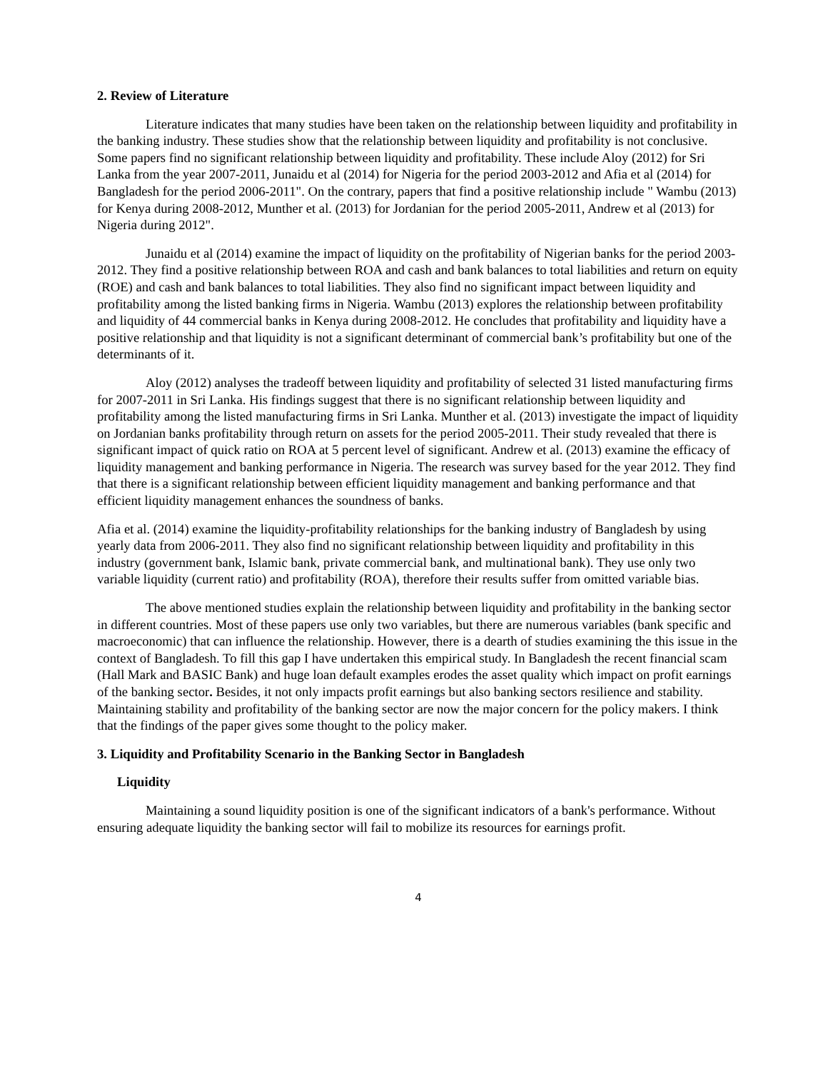2. Review of Literature
Literature indicates that many studies have been taken on the relationship between liquidity and profitability in the banking industry. These studies show that the relationship between liquidity and profitability is not conclusive. Some papers find no significant relationship between liquidity and profitability. These include Aloy (2012) for Sri Lanka from the year 2007-2011, Junaidu et al (2014) for Nigeria for the period 2003-2012 and Afia et al (2014) for Bangladesh for the period 2006-2011". On the contrary, papers that find a positive relationship include " Wambu (2013) for Kenya during 2008-2012, Munther et al. (2013) for Jordanian for the period 2005-2011, Andrew et al (2013) for Nigeria during 2012".
Junaidu et al (2014) examine the impact of liquidity on the profitability of Nigerian banks for the period 2003-2012. They find a positive relationship between ROA and cash and bank balances to total liabilities and return on equity (ROE) and cash and bank balances to total liabilities. They also find no significant impact between liquidity and profitability among the listed banking firms in Nigeria. Wambu (2013) explores the relationship between profitability and liquidity of 44 commercial banks in Kenya during 2008-2012. He concludes that profitability and liquidity have a positive relationship and that liquidity is not a significant determinant of commercial bank’s profitability but one of the determinants of it.
Aloy (2012) analyses the tradeoff between liquidity and profitability of selected 31 listed manufacturing firms for 2007-2011 in Sri Lanka. His findings suggest that there is no significant relationship between liquidity and profitability among the listed manufacturing firms in Sri Lanka. Munther et al. (2013) investigate the impact of liquidity on Jordanian banks profitability through return on assets for the period 2005-2011. Their study revealed that there is significant impact of quick ratio on ROA at 5 percent level of significant. Andrew et al. (2013) examine the efficacy of liquidity management and banking performance in Nigeria. The research was survey based for the year 2012. They find that there is a significant relationship between efficient liquidity management and banking performance and that efficient liquidity management enhances the soundness of banks.
Afia et al. (2014) examine the liquidity-profitability relationships for the banking industry of Bangladesh by using yearly data from 2006-2011. They also find no significant relationship between liquidity and profitability in this industry (government bank, Islamic bank, private commercial bank, and multinational bank). They use only two variable liquidity (current ratio) and profitability (ROA), therefore their results suffer from omitted variable bias.
The above mentioned studies explain the relationship between liquidity and profitability in the banking sector in different countries. Most of these papers use only two variables, but there are numerous variables (bank specific and macroeconomic) that can influence the relationship. However, there is a dearth of studies examining the this issue in the context of Bangladesh. To fill this gap I have undertaken this empirical study. In Bangladesh the recent financial scam (Hall Mark and BASIC Bank) and huge loan default examples erodes the asset quality which impact on profit earnings of the banking sector. Besides, it not only impacts profit earnings but also banking sectors resilience and stability. Maintaining stability and profitability of the banking sector are now the major concern for the policy makers. I think that the findings of the paper gives some thought to the policy maker.
3. Liquidity and Profitability Scenario in the Banking Sector in Bangladesh
Liquidity
Maintaining a sound liquidity position is one of the significant indicators of a bank's performance. Without ensuring adequate liquidity the banking sector will fail to mobilize its resources for earnings profit.
4